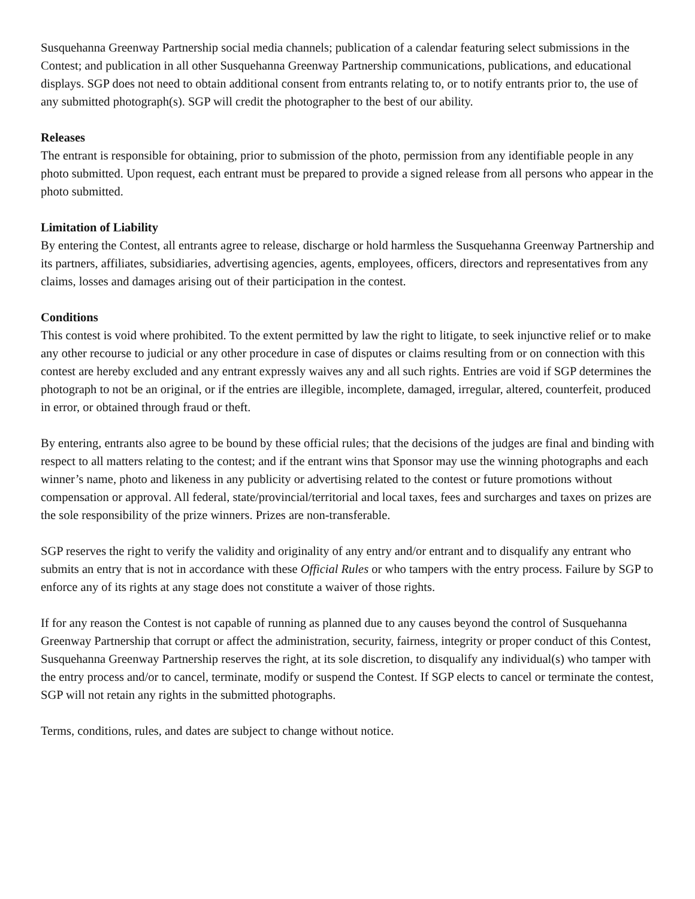Susquehanna Greenway Partnership social media channels; publication of a calendar featuring select submissions in the Contest; and publication in all other Susquehanna Greenway Partnership communications, publications, and educational displays. SGP does not need to obtain additional consent from entrants relating to, or to notify entrants prior to, the use of any submitted photograph(s). SGP will credit the photographer to the best of our ability.
Releases
The entrant is responsible for obtaining, prior to submission of the photo, permission from any identifiable people in any photo submitted. Upon request, each entrant must be prepared to provide a signed release from all persons who appear in the photo submitted.
Limitation of Liability
By entering the Contest, all entrants agree to release, discharge or hold harmless the Susquehanna Greenway Partnership and its partners, affiliates, subsidiaries, advertising agencies, agents, employees, officers, directors and representatives from any claims, losses and damages arising out of their participation in the contest.
Conditions
This contest is void where prohibited. To the extent permitted by law the right to litigate, to seek injunctive relief or to make any other recourse to judicial or any other procedure in case of disputes or claims resulting from or on connection with this contest are hereby excluded and any entrant expressly waives any and all such rights. Entries are void if SGP determines the photograph to not be an original, or if the entries are illegible, incomplete, damaged, irregular, altered, counterfeit, produced in error, or obtained through fraud or theft.
By entering, entrants also agree to be bound by these official rules; that the decisions of the judges are final and binding with respect to all matters relating to the contest; and if the entrant wins that Sponsor may use the winning photographs and each winner’s name, photo and likeness in any publicity or advertising related to the contest or future promotions without compensation or approval. All federal, state/provincial/territorial and local taxes, fees and surcharges and taxes on prizes are the sole responsibility of the prize winners. Prizes are non-transferable.
SGP reserves the right to verify the validity and originality of any entry and/or entrant and to disqualify any entrant who submits an entry that is not in accordance with these Official Rules or who tampers with the entry process. Failure by SGP to enforce any of its rights at any stage does not constitute a waiver of those rights.
If for any reason the Contest is not capable of running as planned due to any causes beyond the control of Susquehanna Greenway Partnership that corrupt or affect the administration, security, fairness, integrity or proper conduct of this Contest, Susquehanna Greenway Partnership reserves the right, at its sole discretion, to disqualify any individual(s) who tamper with the entry process and/or to cancel, terminate, modify or suspend the Contest. If SGP elects to cancel or terminate the contest, SGP will not retain any rights in the submitted photographs.
Terms, conditions, rules, and dates are subject to change without notice.